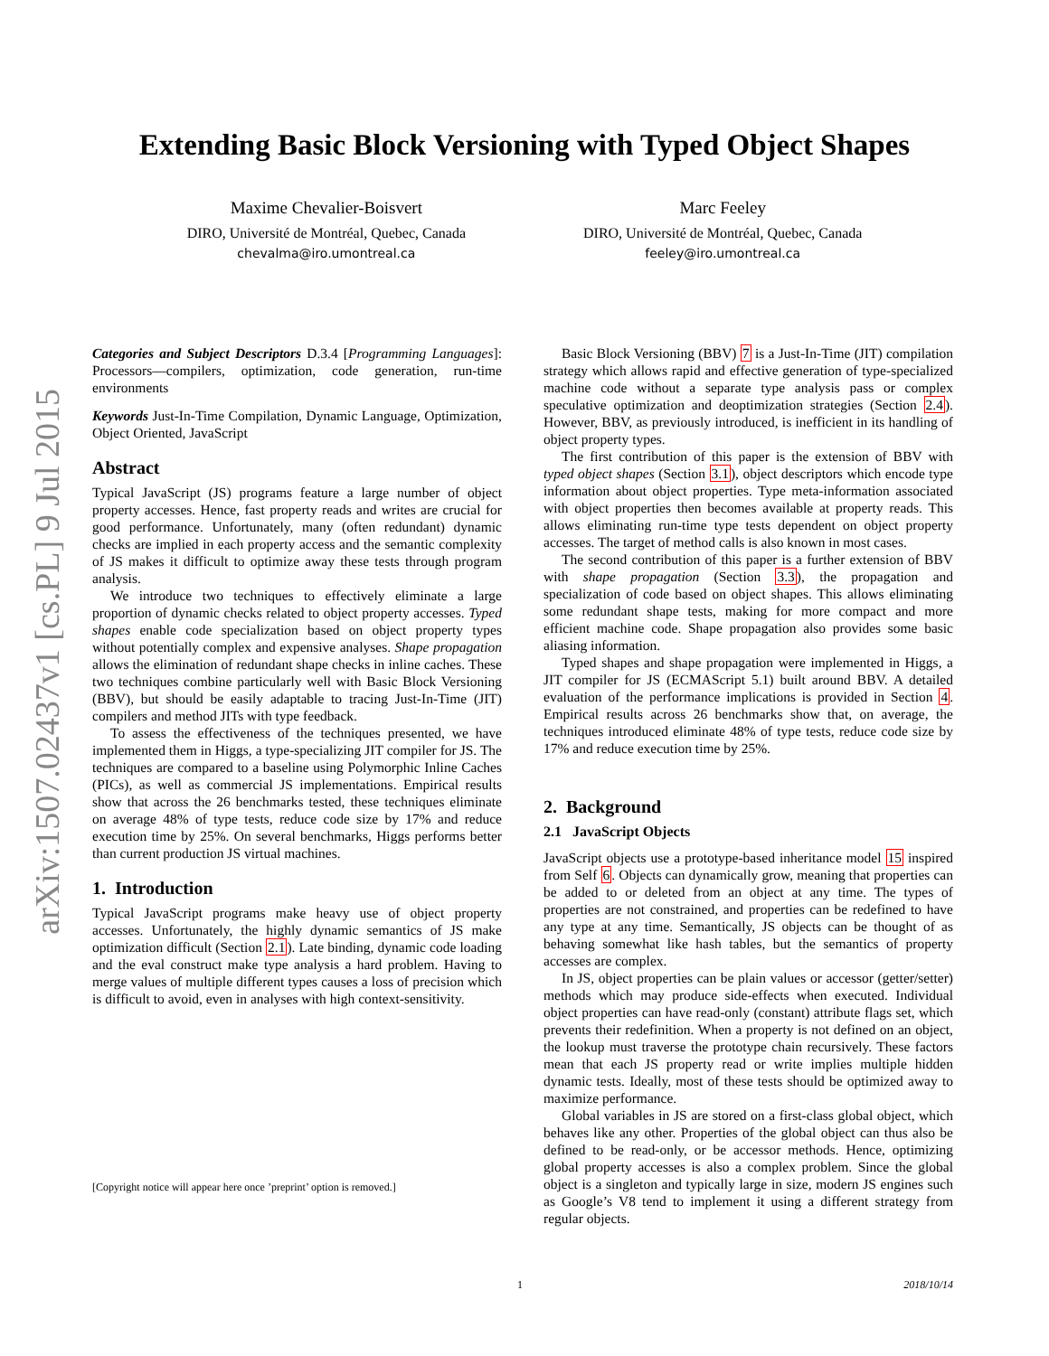arXiv:1507.02437v1 [cs.PL] 9 Jul 2015
Extending Basic Block Versioning with Typed Object Shapes
Maxime Chevalier-Boisvert
DIRO, Université de Montréal, Quebec, Canada
chevalma@iro.umontreal.ca
Marc Feeley
DIRO, Université de Montréal, Quebec, Canada
feeley@iro.umontreal.ca
Categories and Subject Descriptors D.3.4 [Programming Languages]: Processors—compilers, optimization, code generation, run-time environments
Keywords Just-In-Time Compilation, Dynamic Language, Optimization, Object Oriented, JavaScript
Abstract
Typical JavaScript (JS) programs feature a large number of object property accesses. Hence, fast property reads and writes are crucial for good performance. Unfortunately, many (often redundant) dynamic checks are implied in each property access and the semantic complexity of JS makes it difficult to optimize away these tests through program analysis.
We introduce two techniques to effectively eliminate a large proportion of dynamic checks related to object property accesses. Typed shapes enable code specialization based on object property types without potentially complex and expensive analyses. Shape propagation allows the elimination of redundant shape checks in inline caches. These two techniques combine particularly well with Basic Block Versioning (BBV), but should be easily adaptable to tracing Just-In-Time (JIT) compilers and method JITs with type feedback.
To assess the effectiveness of the techniques presented, we have implemented them in Higgs, a type-specializing JIT compiler for JS. The techniques are compared to a baseline using Polymorphic Inline Caches (PICs), as well as commercial JS implementations. Empirical results show that across the 26 benchmarks tested, these techniques eliminate on average 48% of type tests, reduce code size by 17% and reduce execution time by 25%. On several benchmarks, Higgs performs better than current production JS virtual machines.
1. Introduction
Typical JavaScript programs make heavy use of object property accesses. Unfortunately, the highly dynamic semantics of JS make optimization difficult (Section 2.1). Late binding, dynamic code loading and the eval construct make type analysis a hard problem. Having to merge values of multiple different types causes a loss of precision which is difficult to avoid, even in analyses with high context-sensitivity.
[Copyright notice will appear here once ’preprint’ option is removed.]
Basic Block Versioning (BBV) 7 is a Just-In-Time (JIT) compilation strategy which allows rapid and effective generation of type-specialized machine code without a separate type analysis pass or complex speculative optimization and deoptimization strategies (Section 2.4). However, BBV, as previously introduced, is inefficient in its handling of object property types.
The first contribution of this paper is the extension of BBV with typed object shapes (Section 3.1), object descriptors which encode type information about object properties. Type meta-information associated with object properties then becomes available at property reads. This allows eliminating run-time type tests dependent on object property accesses. The target of method calls is also known in most cases.
The second contribution of this paper is a further extension of BBV with shape propagation (Section 3.3), the propagation and specialization of code based on object shapes. This allows eliminating some redundant shape tests, making for more compact and more efficient machine code. Shape propagation also provides some basic aliasing information.
Typed shapes and shape propagation were implemented in Higgs, a JIT compiler for JS (ECMAScript 5.1) built around BBV. A detailed evaluation of the performance implications is provided in Section 4. Empirical results across 26 benchmarks show that, on average, the techniques introduced eliminate 48% of type tests, reduce code size by 17% and reduce execution time by 25%.
2. Background
2.1 JavaScript Objects
JavaScript objects use a prototype-based inheritance model 15 inspired from Self 6. Objects can dynamically grow, meaning that properties can be added to or deleted from an object at any time. The types of properties are not constrained, and properties can be redefined to have any type at any time. Semantically, JS objects can be thought of as behaving somewhat like hash tables, but the semantics of property accesses are complex.
In JS, object properties can be plain values or accessor (getter/setter) methods which may produce side-effects when executed. Individual object properties can have read-only (constant) attribute flags set, which prevents their redefinition. When a property is not defined on an object, the lookup must traverse the prototype chain recursively. These factors mean that each JS property read or write implies multiple hidden dynamic tests. Ideally, most of these tests should be optimized away to maximize performance.
Global variables in JS are stored on a first-class global object, which behaves like any other. Properties of the global object can thus also be defined to be read-only, or be accessor methods. Hence, optimizing global property accesses is also a complex problem. Since the global object is a singleton and typically large in size, modern JS engines such as Google’s V8 tend to implement it using a different strategy from regular objects.
1 2018/10/14